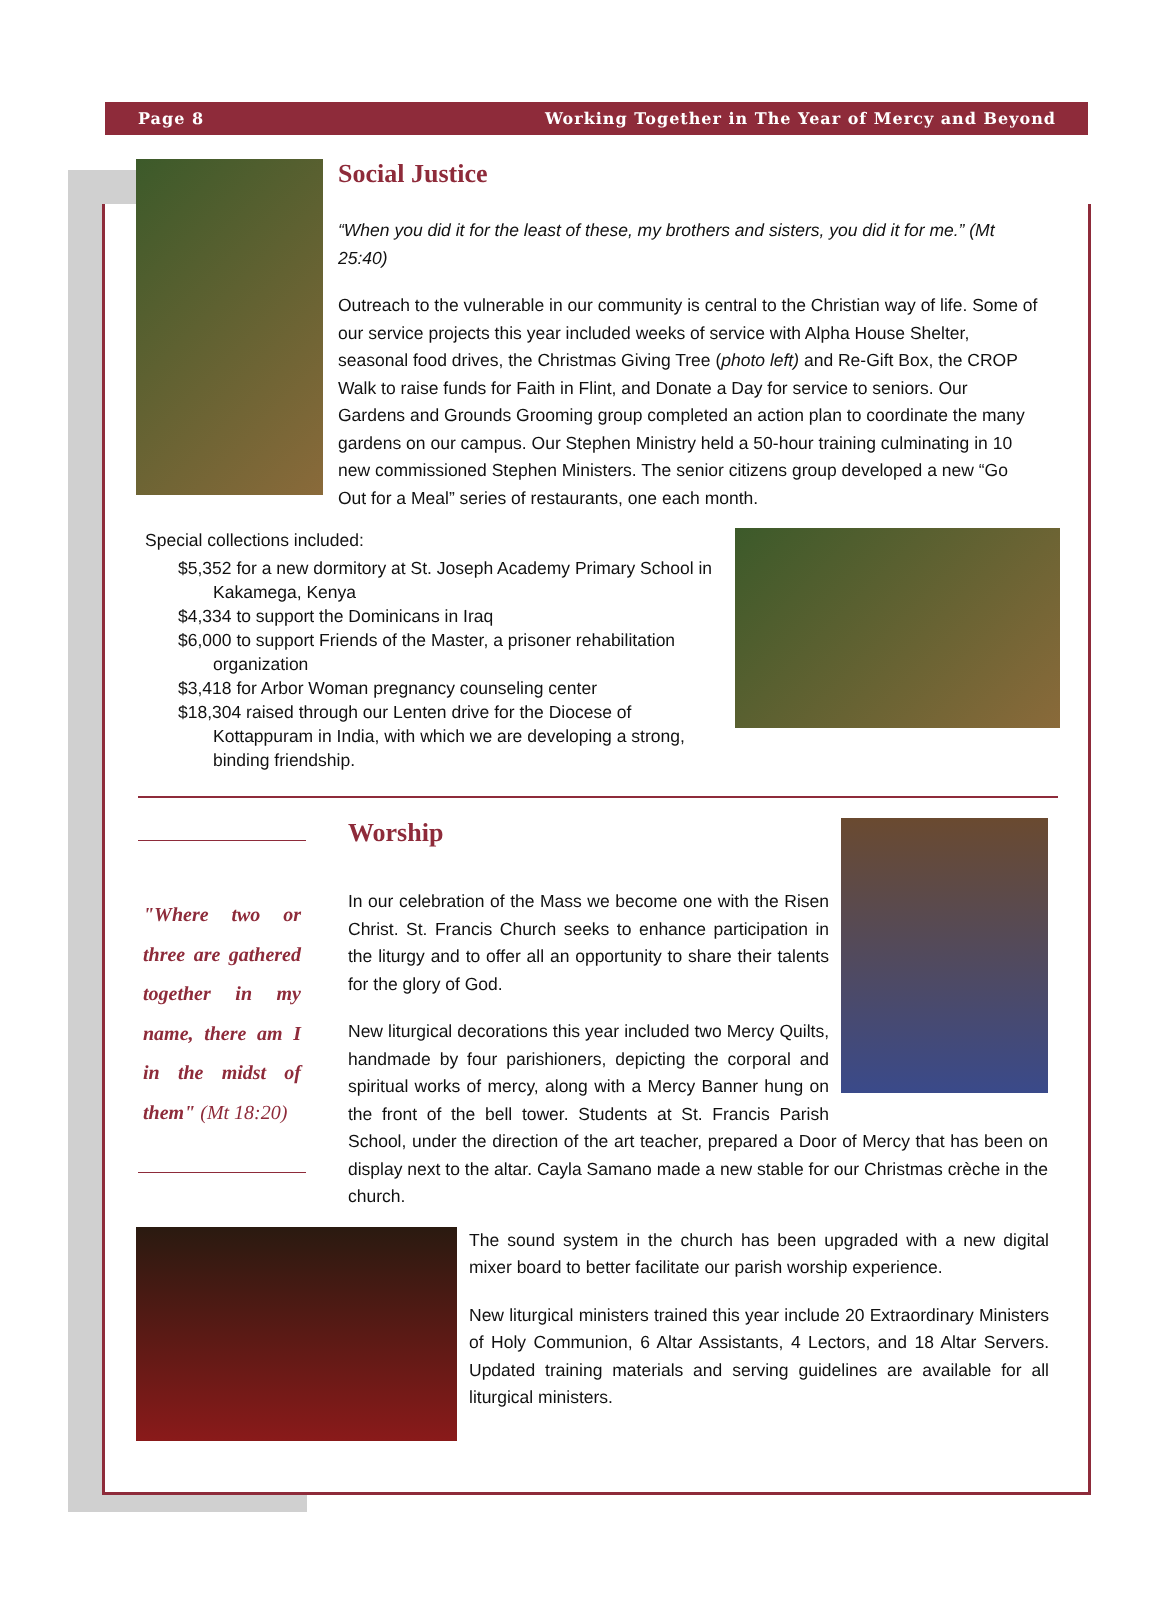Page 8 Working Together in The Year of Mercy and Beyond
Social Justice
“When you did it for the least of these, my brothers and sisters, you did it for me.” (Mt 25:40)
Outreach to the vulnerable in our community is central to the Christian way of life. Some of our service projects this year included weeks of service with Alpha House Shelter, seasonal food drives, the Christmas Giving Tree (photo left) and Re-Gift Box, the CROP Walk to raise funds for Faith in Flint, and Donate a Day for service to seniors. Our Gardens and Grounds Grooming group completed an action plan to coordinate the many gardens on our campus. Our Stephen Ministry held a 50-hour training culminating in 10 new commissioned Stephen Ministers. The senior citizens group developed a new “Go Out for a Meal” series of restaurants, one each month.
Special collections included:
$5,352 for a new dormitory at St. Joseph Academy Primary School in Kakamega, Kenya
$4,334 to support the Dominicans in Iraq
$6,000 to support Friends of the Master, a prisoner rehabilitation organization
$3,418 for Arbor Woman pregnancy counseling center
$18,304 raised through our Lenten drive for the Diocese of Kottappuram in India, with which we are developing a strong, binding friendship.
"Where two or three are gathered together in my name, there am I in the midst of them" (Mt 18:20)
Worship
In our celebration of the Mass we become one with the Risen Christ. St. Francis Church seeks to enhance participation in the liturgy and to offer all an opportunity to share their talents for the glory of God.
New liturgical decorations this year included two Mercy Quilts, handmade by four parishioners, depicting the corporal and spiritual works of mercy, along with a Mercy Banner hung on the front of the bell tower. Students at St. Francis Parish School, under the direction of the art teacher, prepared a Door of Mercy that has been on display next to the altar. Cayla Samano made a new stable for our Christmas crèche in the church.
The sound system in the church has been upgraded with a new digital mixer board to better facilitate our parish worship experience.
New liturgical ministers trained this year include 20 Extraordinary Ministers of Holy Communion, 6 Altar Assistants, 4 Lectors, and 18 Altar Servers. Updated training materials and serving guidelines are available for all liturgical ministers.